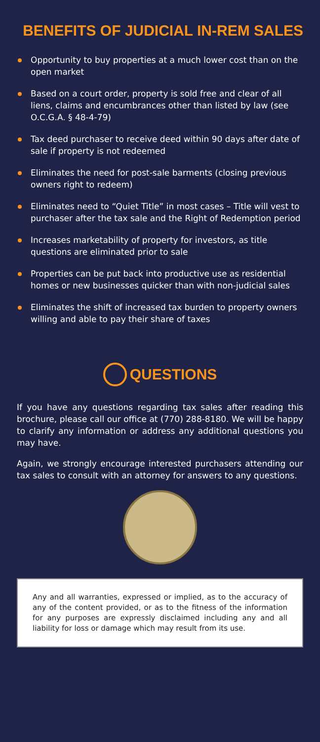BENEFITS OF JUDICIAL IN-REM SALES
Opportunity to buy properties at a much lower cost than on the open market
Based on a court order, property is sold free and clear of all liens, claims and encumbrances other than listed by law (see O.C.G.A. § 48-4-79)
Tax deed purchaser to receive deed within 90 days after date of sale if property is not redeemed
Eliminates the need for post-sale barments (closing previous owners right to redeem)
Eliminates need to “Quiet Title” in most cases – Title will vest to purchaser after the tax sale and the Right of Redemption period
Increases marketability of property for investors, as title questions are eliminated prior to sale
Properties can be put back into productive use as residential homes or new businesses quicker than with non-judicial sales
Eliminates the shift of increased tax burden to property owners willing and able to pay their share of taxes
QUESTIONS
If you have any questions regarding tax sales after reading this brochure, please call our office at (770) 288-8180. We will be happy to clarify any information or address any additional questions you may have.
Again, we strongly encourage interested purchasers attending our tax sales to consult with an attorney for answers to any questions.
Any and all warranties, expressed or implied, as to the accuracy of any of the content provided, or as to the fitness of the information for any purposes are expressly disclaimed including any and all liability for loss or damage which may result from its use.